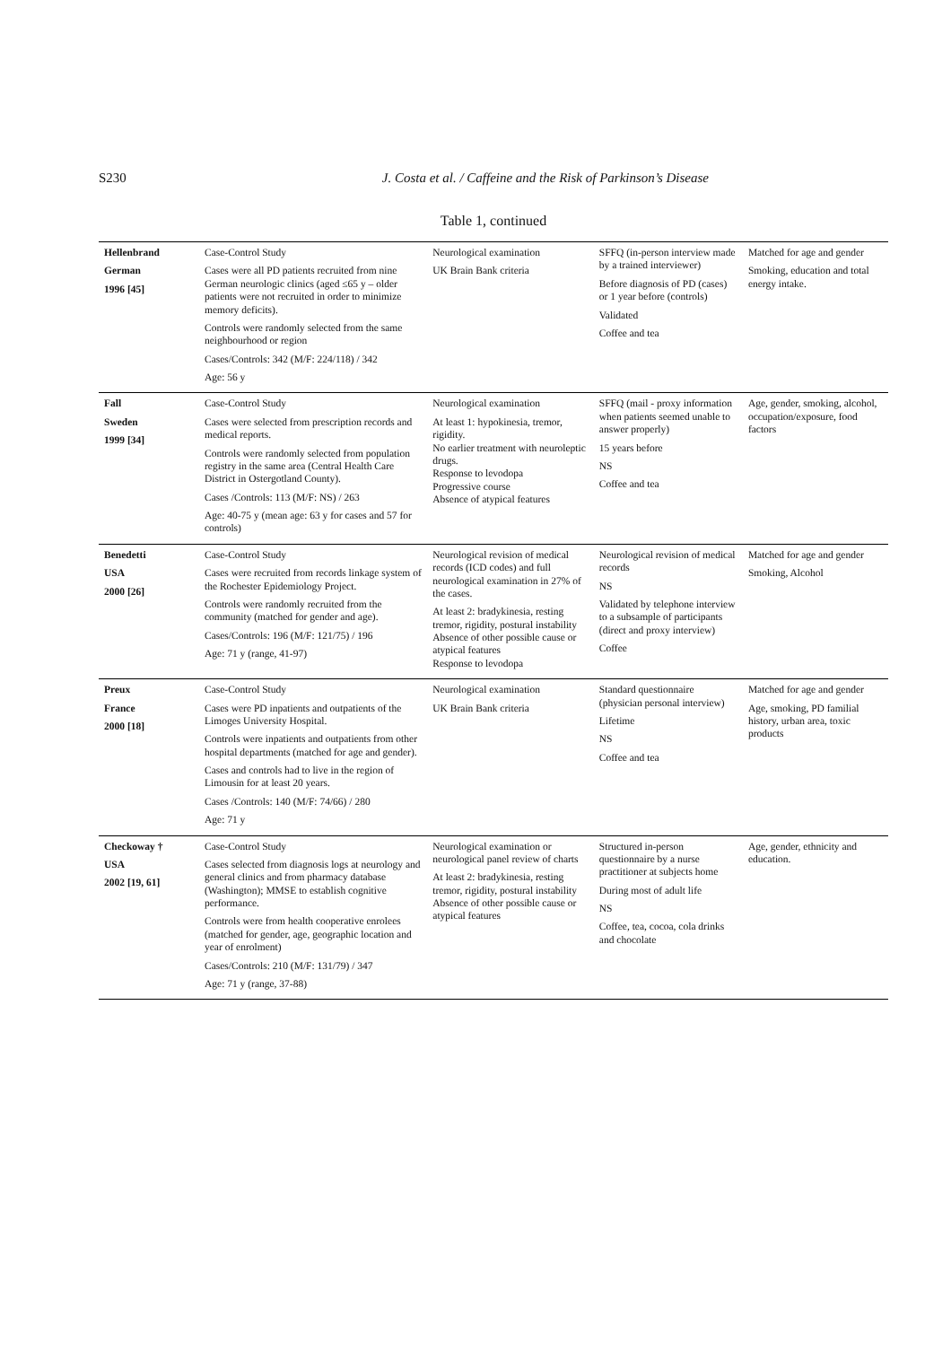S230 J. Costa et al. / Caffeine and the Risk of Parkinson’s Disease
Table 1, continued
| Hellenbrand German 1996 [45] | Case-Control Study Cases were all PD patients recruited from nine German neurologic clinics (aged ≤65 y – older patients were not recruited in order to minimize memory deficits). Controls were randomly selected from the same neighbourhood or region Cases/Controls: 342 (M/F: 224/118) / 342 Age: 56 y | Neurological examination UK Brain Bank criteria | SFFQ (in-person interview made by a trained interviewer) Before diagnosis of PD (cases) or 1 year before (controls) Validated Coffee and tea | Matched for age and gender Smoking, education and total energy intake. |
| Fall Sweden 1999 [34] | Case-Control Study Cases were selected from prescription records and medical reports. Controls were randomly selected from population registry in the same area (Central Health Care District in Ostergotland County). Cases /Controls: 113 (M/F: NS) / 263 Age: 40-75 y (mean age: 63 y for cases and 57 for controls) | Neurological examination At least 1: hypokinesia, tremor, rigidity. No earlier treatment with neuroleptic drugs. Response to levodopa Progressive course Absence of atypical features | SFFQ (mail - proxy information when patients seemed unable to answer properly) 15 years before NS Coffee and tea | Age, gender, smoking, alcohol, occupation/exposure, food factors |
| Benedetti USA 2000 [26] | Case-Control Study Cases were recruited from records linkage system of the Rochester Epidemiology Project. Controls were randomly recruited from the community (matched for gender and age). Cases/Controls: 196 (M/F: 121/75) / 196 Age: 71 y (range, 41-97) | Neurological revision of medical records (ICD codes) and full neurological examination in 27% of the cases. At least 2: bradykinesia, resting tremor, rigidity, postural instability Absence of other possible cause or atypical features Response to levodopa | Neurological revision of medical records NS Validated by telephone interview to a subsample of participants (direct and proxy interview) Coffee | Matched for age and gender Smoking, Alcohol |
| Preux France 2000 [18] | Case-Control Study Cases were PD inpatients and outpatients of the Limoges University Hospital. Controls were inpatients and outpatients from other hospital departments (matched for age and gender). Cases and controls had to live in the region of Limousin for at least 20 years. Cases /Controls: 140 (M/F: 74/66) / 280 Age: 71 y | Neurological examination UK Brain Bank criteria | Standard questionnaire (physician personal interview) Lifetime NS Coffee and tea | Matched for age and gender Age, smoking, PD familial history, urban area, toxic products |
| Checkoway † USA 2002 [19, 61] | Case-Control Study Cases selected from diagnosis logs at neurology and general clinics and from pharmacy database (Washington); MMSE to establish cognitive performance. Controls were from health cooperative enrolees (matched for gender, age, geographic location and year of enrolment) Cases/Controls: 210 (M/F: 131/79) / 347 Age: 71 y (range, 37-88) | Neurological examination or neurological panel review of charts At least 2: bradykinesia, resting tremor, rigidity, postural instability Absence of other possible cause or atypical features | Structured in-person questionnaire by a nurse practitioner at subjects home During most of adult life NS Coffee, tea, cocoa, cola drinks and chocolate | Age, gender, ethnicity and education. |